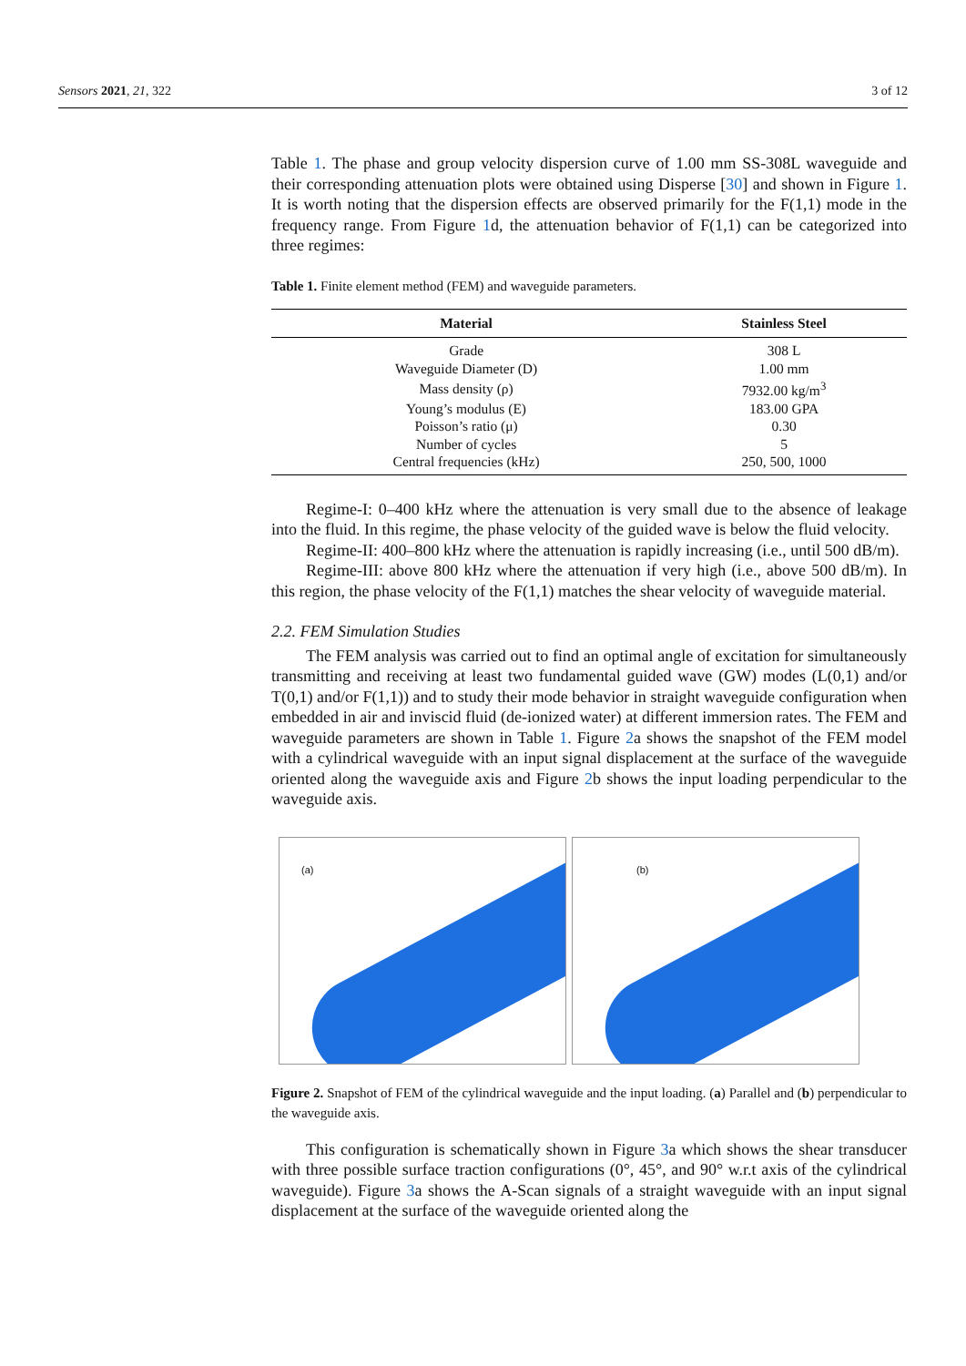Sensors 2021, 21, 322 3 of 12
Table 1. The phase and group velocity dispersion curve of 1.00 mm SS-308L waveguide and their corresponding attenuation plots were obtained using Disperse [30] and shown in Figure 1. It is worth noting that the dispersion effects are observed primarily for the F(1,1) mode in the frequency range. From Figure 1d, the attenuation behavior of F(1,1) can be categorized into three regimes:
Table 1. Finite element method (FEM) and waveguide parameters.
| Material | Stainless Steel |
| --- | --- |
| Grade | 308 L |
| Waveguide Diameter (D) | 1.00 mm |
| Mass density (ρ) | 7932.00 kg/m<sup>3</sup> |
| Young’s modulus (E) | 183.00 GPA |
| Poisson’s ratio (μ) | 0.30 |
| Number of cycles | 5 |
| Central frequencies (kHz) | 250, 500, 1000 |
Regime-I: 0–400 kHz where the attenuation is very small due to the absence of leakage into the fluid. In this regime, the phase velocity of the guided wave is below the fluid velocity.
Regime-II: 400–800 kHz where the attenuation is rapidly increasing (i.e., until 500 dB/m).
Regime-III: above 800 kHz where the attenuation if very high (i.e., above 500 dB/m). In this region, the phase velocity of the F(1,1) matches the shear velocity of waveguide material.
2.2. FEM Simulation Studies
The FEM analysis was carried out to find an optimal angle of excitation for simultaneously transmitting and receiving at least two fundamental guided wave (GW) modes (L(0,1) and/or T(0,1) and/or F(1,1)) and to study their mode behavior in straight waveguide configuration when embedded in air and inviscid fluid (de-ionized water) at different immersion rates. The FEM and waveguide parameters are shown in Table 1. Figure 2a shows the snapshot of the FEM model with a cylindrical waveguide with an input signal displacement at the surface of the waveguide oriented along the waveguide axis and Figure 2b shows the input loading perpendicular to the waveguide axis.
(a)
(b)
Figure 2. Snapshot of FEM of the cylindrical waveguide and the input loading. (a) Parallel and (b) perpendicular to the waveguide axis.
This configuration is schematically shown in Figure 3a which shows the shear transducer with three possible surface traction configurations (0°, 45°, and 90° w.r.t axis of the cylindrical waveguide). Figure 3a shows the A-Scan signals of a straight waveguide with an input signal displacement at the surface of the waveguide oriented along the